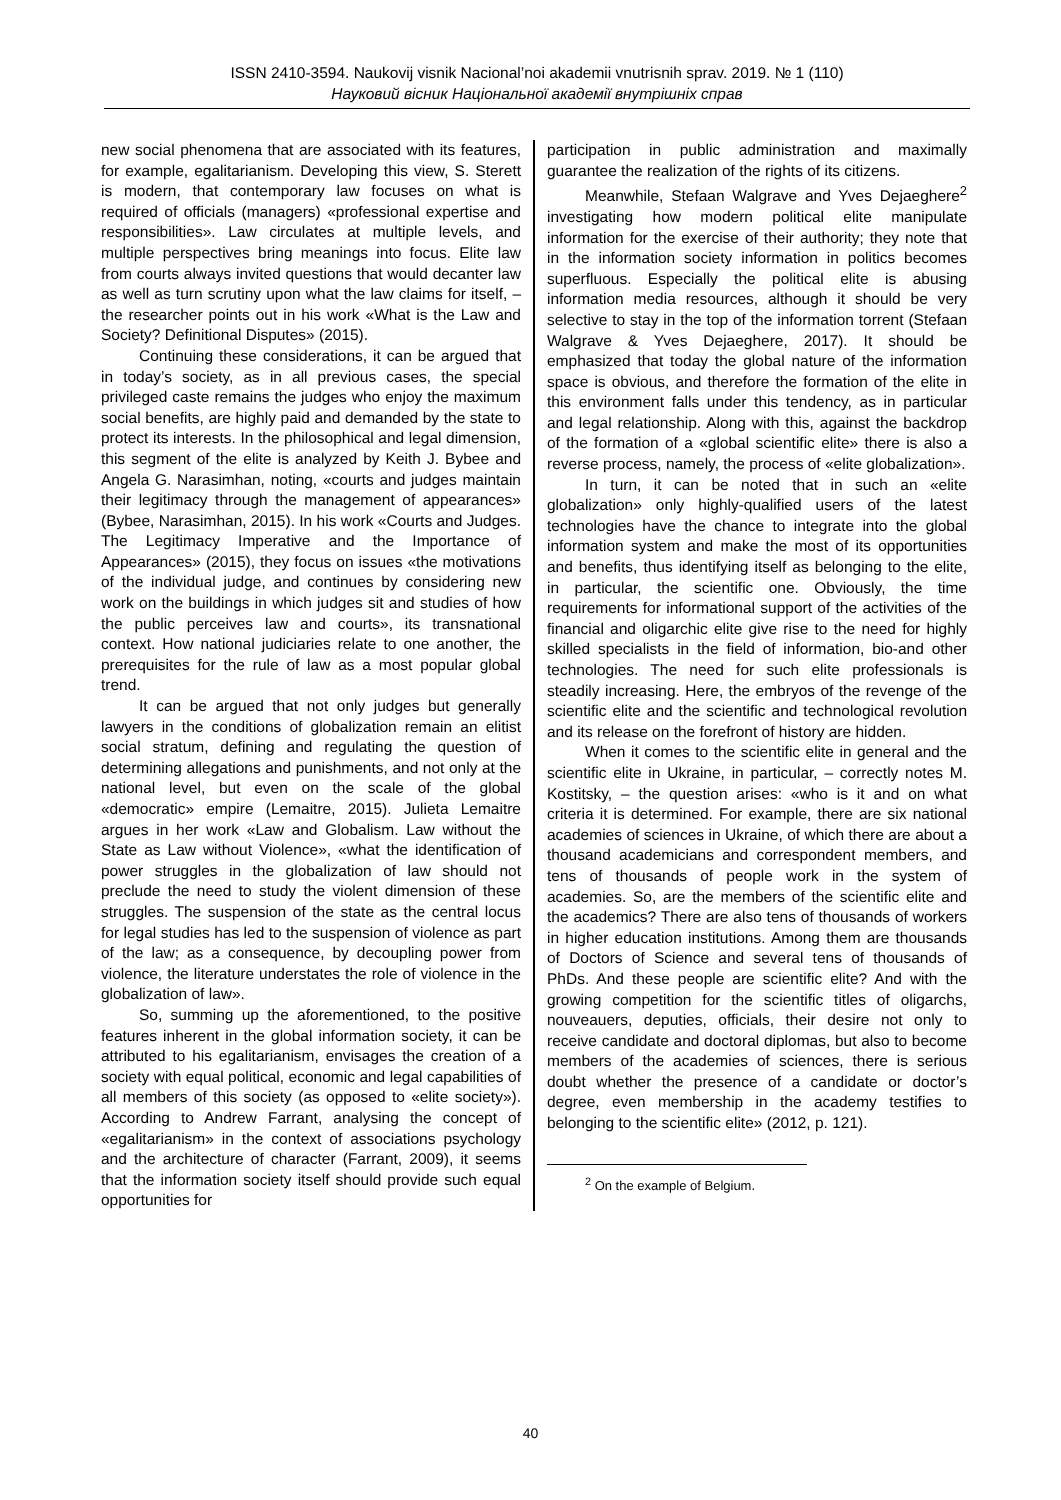ISSN 2410-3594. Naukovij visnik Nacional’noi akademii vnutrisnih sprav. 2019. № 1 (110)
Науковий вісник Національної академії внутрішніх справ
new social phenomena that are associated with its features, for example, egalitarianism. Developing this view, S. Sterett is modern, that contemporary law focuses on what is required of officials (managers) «professional expertise and responsibilities». Law circulates at multiple levels, and multiple perspectives bring meanings into focus. Elite law from courts always invited questions that would decanter law as well as turn scrutiny upon what the law claims for itself, – the researcher points out in his work «What is the Law and Society? Definitional Disputes» (2015).
Continuing these considerations, it can be argued that in today’s society, as in all previous cases, the special privileged caste remains the judges who enjoy the maximum social benefits, are highly paid and demanded by the state to protect its interests. In the philosophical and legal dimension, this segment of the elite is analyzed by Keith J. Bybee and Angela G. Narasimhan, noting, «courts and judges maintain their legitimacy through the management of appearances» (Bybee, Narasimhan, 2015). In his work «Courts and Judges. The Legitimacy Imperative and the Importance of Appearances» (2015), they focus on issues «the motivations of the individual judge, and continues by considering new work on the buildings in which judges sit and studies of how the public perceives law and courts», its transnational context. How national judiciaries relate to one another, the prerequisites for the rule of law as a most popular global trend.
It can be argued that not only judges but generally lawyers in the conditions of globalization remain an elitist social stratum, defining and regulating the question of determining allegations and punishments, and not only at the national level, but even on the scale of the global «democratic» empire (Lemaitre, 2015). Julieta Lemaitre argues in her work «Law and Globalism. Law without the State as Law without Violence», «what the identification of power struggles in the globalization of law should not preclude the need to study the violent dimension of these struggles. The suspension of the state as the central locus for legal studies has led to the suspension of violence as part of the law; as a consequence, by decoupling power from violence, the literature understates the role of violence in the globalization of law».
So, summing up the aforementioned, to the positive features inherent in the global information society, it can be attributed to his egalitarianism, envisages the creation of a society with equal political, economic and legal capabilities of all members of this society (as opposed to «elite society»). According to Andrew Farrant, analysing the concept of «egalitarianism» in the context of associations psychology and the architecture of character (Farrant, 2009), it seems that the information society itself should provide such equal opportunities for
participation in public administration and maximally guarantee the realization of the rights of its citizens.
Meanwhile, Stefaan Walgrave and Yves Dejaeghere<sup>2</sup> investigating how modern political elite manipulate information for the exercise of their authority; they note that in the information society information in politics becomes superfluous. Especially the political elite is abusing information media resources, although it should be very selective to stay in the top of the information torrent (Stefaan Walgrave & Yves Dejaeghere, 2017). It should be emphasized that today the global nature of the information space is obvious, and therefore the formation of the elite in this environment falls under this tendency, as in particular and legal relationship. Along with this, against the backdrop of the formation of a «global scientific elite» there is also a reverse process, namely, the process of «elite globalization».
In turn, it can be noted that in such an «elite globalization» only highly-qualified users of the latest technologies have the chance to integrate into the global information system and make the most of its opportunities and benefits, thus identifying itself as belonging to the elite, in particular, the scientific one. Obviously, the time requirements for informational support of the activities of the financial and oligarchic elite give rise to the need for highly skilled specialists in the field of information, bio-and other technologies. The need for such elite professionals is steadily increasing. Here, the embryos of the revenge of the scientific elite and the scientific and technological revolution and its release on the forefront of history are hidden.
When it comes to the scientific elite in general and the scientific elite in Ukraine, in particular, – correctly notes M. Kostitsky, – the question arises: «who is it and on what criteria it is determined. For example, there are six national academies of sciences in Ukraine, of which there are about a thousand academicians and correspondent members, and tens of thousands of people work in the system of academies. So, are the members of the scientific elite and the academics? There are also tens of thousands of workers in higher education institutions. Among them are thousands of Doctors of Science and several tens of thousands of PhDs. And these people are scientific elite? And with the growing competition for the scientific titles of oligarchs, nouveauers, deputies, officials, their desire not only to receive candidate and doctoral diplomas, but also to become members of the academies of sciences, there is serious doubt whether the presence of a candidate or doctor’s degree, even membership in the academy testifies to belonging to the scientific elite» (2012, p. 121).
<sup>2</sup> On the example of Belgium.
40